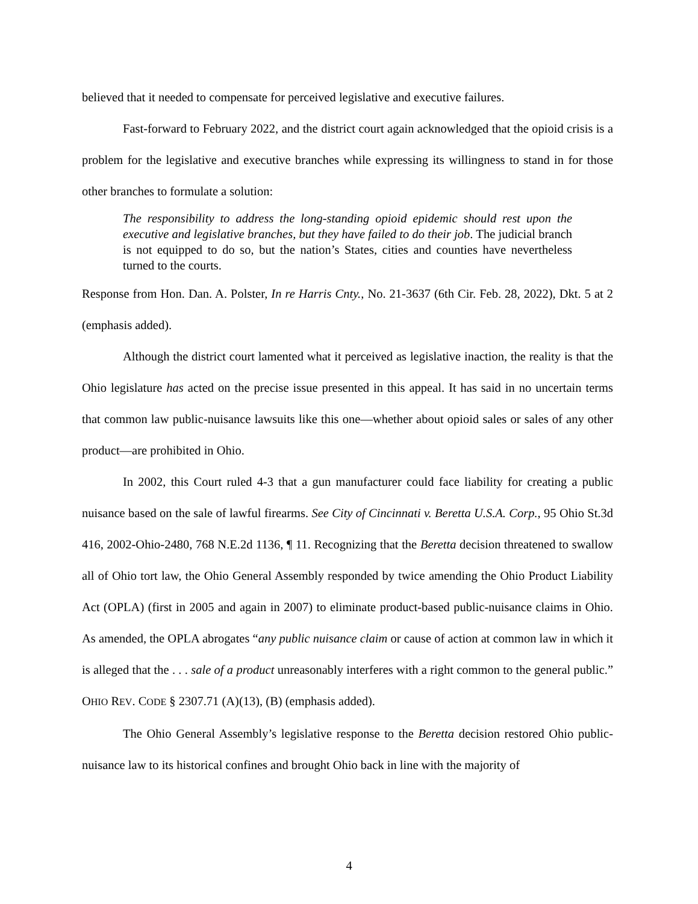believed that it needed to compensate for perceived legislative and executive failures.
Fast-forward to February 2022, and the district court again acknowledged that the opioid crisis is a problem for the legislative and executive branches while expressing its willingness to stand in for those other branches to formulate a solution:
The responsibility to address the long-standing opioid epidemic should rest upon the executive and legislative branches, but they have failed to do their job. The judicial branch is not equipped to do so, but the nation’s States, cities and counties have nevertheless turned to the courts.
Response from Hon. Dan. A. Polster, In re Harris Cnty., No. 21-3637 (6th Cir. Feb. 28, 2022), Dkt. 5 at 2 (emphasis added).
Although the district court lamented what it perceived as legislative inaction, the reality is that the Ohio legislature has acted on the precise issue presented in this appeal. It has said in no uncertain terms that common law public-nuisance lawsuits like this one—whether about opioid sales or sales of any other product—are prohibited in Ohio.
In 2002, this Court ruled 4-3 that a gun manufacturer could face liability for creating a public nuisance based on the sale of lawful firearms. See City of Cincinnati v. Beretta U.S.A. Corp., 95 Ohio St.3d 416, 2002-Ohio-2480, 768 N.E.2d 1136, ¶ 11. Recognizing that the Beretta decision threatened to swallow all of Ohio tort law, the Ohio General Assembly responded by twice amending the Ohio Product Liability Act (OPLA) (first in 2005 and again in 2007) to eliminate product-based public-nuisance claims in Ohio. As amended, the OPLA abrogates “any public nuisance claim or cause of action at common law in which it is alleged that the . . . sale of a product unreasonably interferes with a right common to the general public.” OHIO REV. CODE § 2307.71 (A)(13), (B) (emphasis added).
The Ohio General Assembly’s legislative response to the Beretta decision restored Ohio public-nuisance law to its historical confines and brought Ohio back in line with the majority of
4